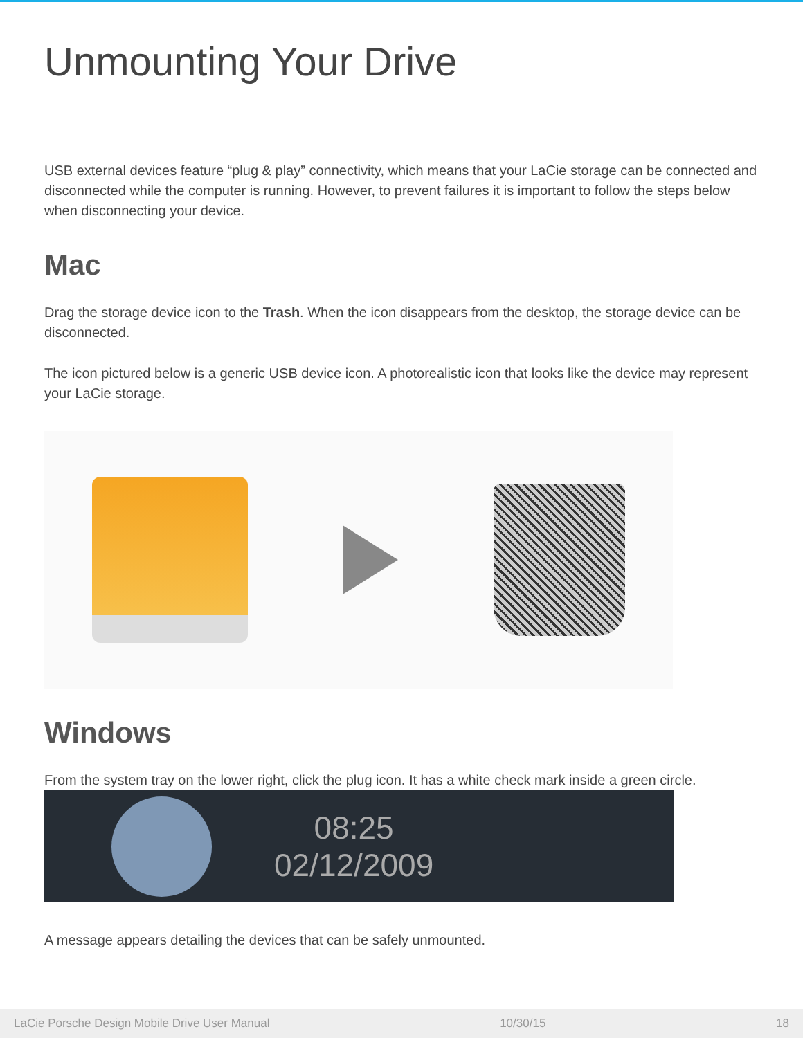Unmounting Your Drive
USB external devices feature “plug & play” connectivity, which means that your LaCie storage can be connected and disconnected while the computer is running. However, to prevent failures it is important to follow the steps below when disconnecting your device.
Mac
Drag the storage device icon to the Trash. When the icon disappears from the desktop, the storage device can be disconnected.
The icon pictured below is a generic USB device icon. A photorealistic icon that looks like the device may represent your LaCie storage.
Windows
From the system tray on the lower right, click the plug icon. It has a white check mark inside a green circle.
08:25
02/12/2009
A message appears detailing the devices that can be safely unmounted.
LaCie Porsche Design Mobile Drive User Manual 10/30/15 18